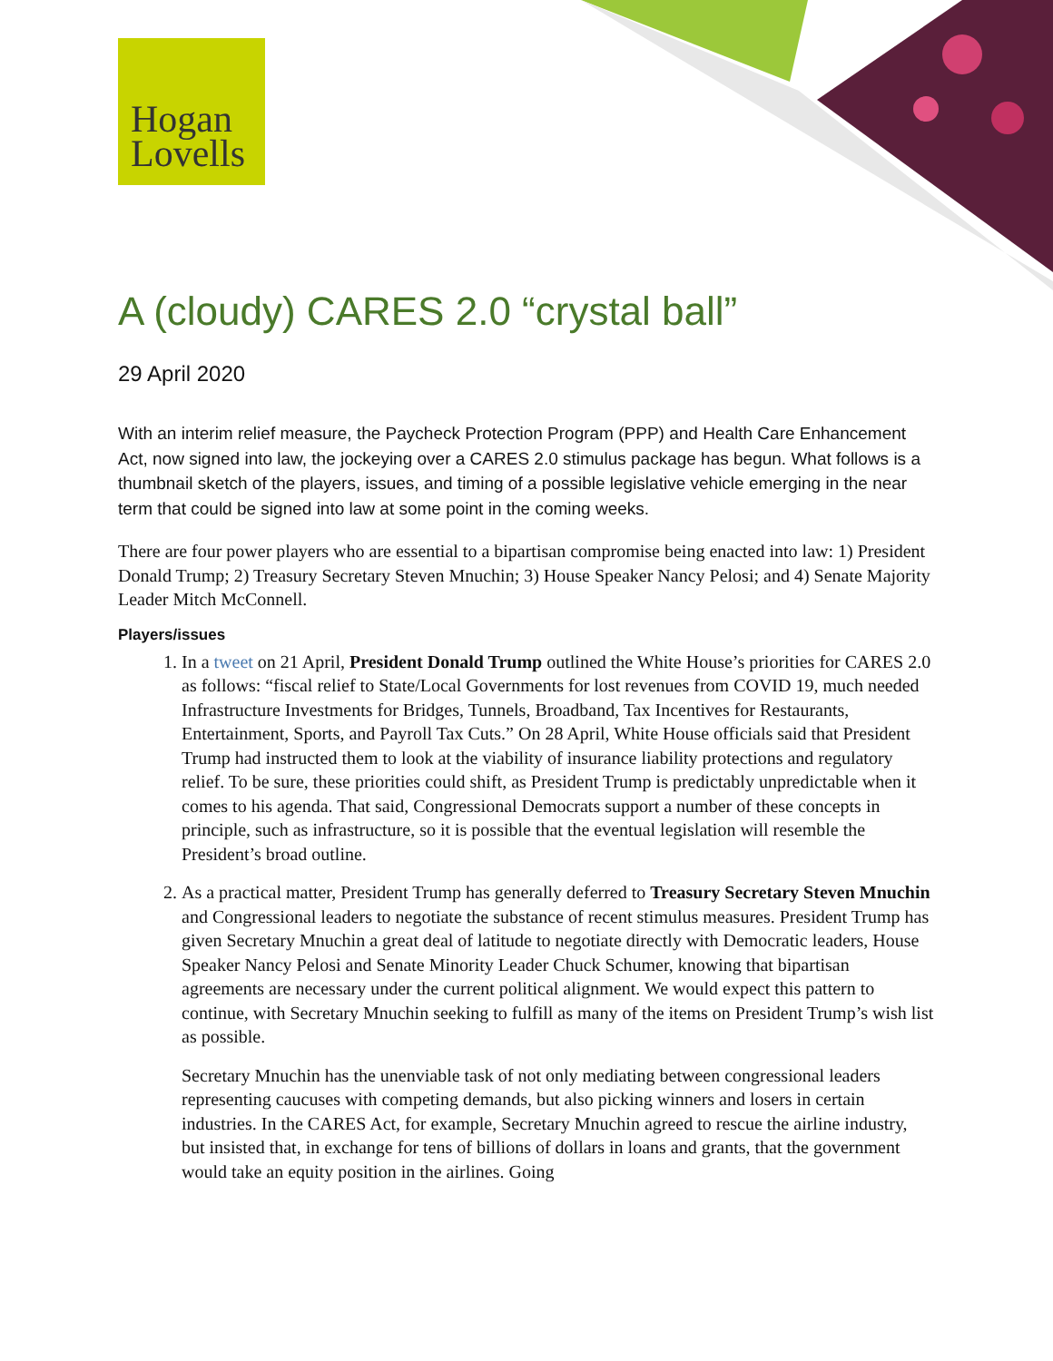Hogan
Lovells
A (cloudy) CARES 2.0 “crystal ball”
29 April 2020
With an interim relief measure, the Paycheck Protection Program (PPP) and Health Care Enhancement Act, now signed into law, the jockeying over a CARES 2.0 stimulus package has begun. What follows is a thumbnail sketch of the players, issues, and timing of a possible legislative vehicle emerging in the near term that could be signed into law at some point in the coming weeks.
There are four power players who are essential to a bipartisan compromise being enacted into law: 1) President Donald Trump; 2) Treasury Secretary Steven Mnuchin; 3) House Speaker Nancy Pelosi; and 4) Senate Majority Leader Mitch McConnell.
Players/issues
1. In a tweet on 21 April, President Donald Trump outlined the White House’s priorities for CARES 2.0 as follows: “fiscal relief to State/Local Governments for lost revenues from COVID 19, much needed Infrastructure Investments for Bridges, Tunnels, Broadband, Tax Incentives for Restaurants, Entertainment, Sports, and Payroll Tax Cuts.” On 28 April, White House officials said that President Trump had instructed them to look at the viability of insurance liability protections and regulatory relief. To be sure, these priorities could shift, as President Trump is predictably unpredictable when it comes to his agenda. That said, Congressional Democrats support a number of these concepts in principle, such as infrastructure, so it is possible that the eventual legislation will resemble the President’s broad outline.
2. As a practical matter, President Trump has generally deferred to Treasury Secretary Steven Mnuchin and Congressional leaders to negotiate the substance of recent stimulus measures. President Trump has given Secretary Mnuchin a great deal of latitude to negotiate directly with Democratic leaders, House Speaker Nancy Pelosi and Senate Minority Leader Chuck Schumer, knowing that bipartisan agreements are necessary under the current political alignment. We would expect this pattern to continue, with Secretary Mnuchin seeking to fulfill as many of the items on President Trump’s wish list as possible.
Secretary Mnuchin has the unenviable task of not only mediating between congressional leaders representing caucuses with competing demands, but also picking winners and losers in certain industries. In the CARES Act, for example, Secretary Mnuchin agreed to rescue the airline industry, but insisted that, in exchange for tens of billions of dollars in loans and grants, that the government would take an equity position in the airlines. Going